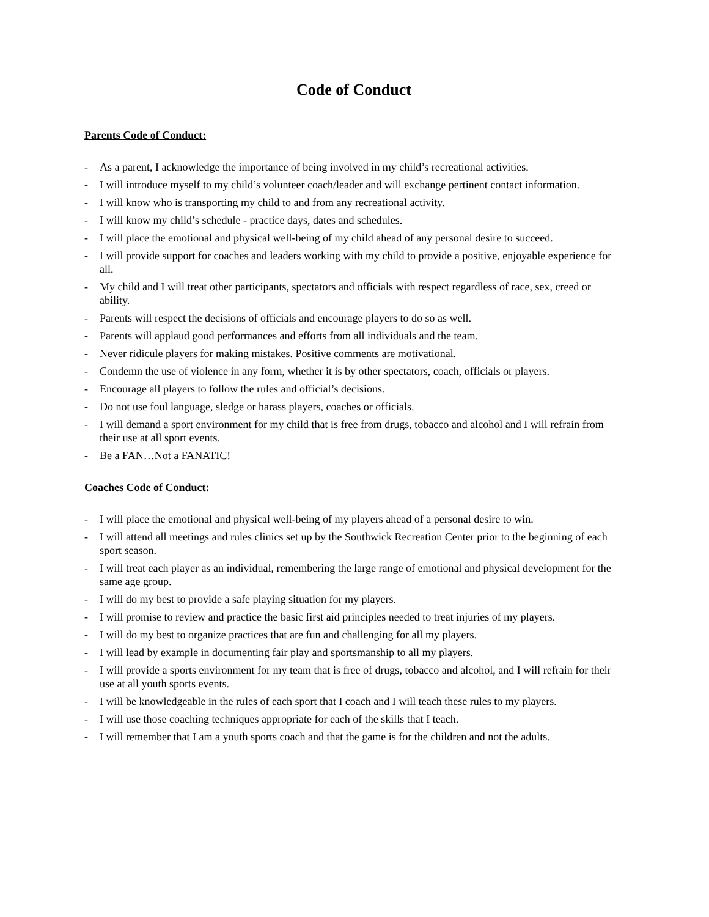Code of Conduct
Parents Code of Conduct:
- As a parent, I acknowledge the importance of being involved in my child’s recreational activities.
- I will introduce myself to my child’s volunteer coach/leader and will exchange pertinent contact information.
- I will know who is transporting my child to and from any recreational activity.
- I will know my child’s schedule - practice days, dates and schedules.
- I will place the emotional and physical well-being of my child ahead of any personal desire to succeed.
- I will provide support for coaches and leaders working with my child to provide a positive, enjoyable experience for all.
- My child and I will treat other participants, spectators and officials with respect regardless of race, sex, creed or ability.
- Parents will respect the decisions of officials and encourage players to do so as well.
- Parents will applaud good performances and efforts from all individuals and the team.
- Never ridicule players for making mistakes. Positive comments are motivational.
- Condemn the use of violence in any form, whether it is by other spectators, coach, officials or players.
- Encourage all players to follow the rules and official’s decisions.
- Do not use foul language, sledge or harass players, coaches or officials.
- I will demand a sport environment for my child that is free from drugs, tobacco and alcohol and I will refrain from their use at all sport events.
- Be a FAN…Not a FANATIC!
Coaches Code of Conduct:
- I will place the emotional and physical well-being of my players ahead of a personal desire to win.
- I will attend all meetings and rules clinics set up by the Southwick Recreation Center prior to the beginning of each sport season.
- I will treat each player as an individual, remembering the large range of emotional and physical development for the same age group.
- I will do my best to provide a safe playing situation for my players.
- I will promise to review and practice the basic first aid principles needed to treat injuries of my players.
- I will do my best to organize practices that are fun and challenging for all my players.
- I will lead by example in documenting fair play and sportsmanship to all my players.
- I will provide a sports environment for my team that is free of drugs, tobacco and alcohol, and I will refrain for their use at all youth sports events.
- I will be knowledgeable in the rules of each sport that I coach and I will teach these rules to my players.
- I will use those coaching techniques appropriate for each of the skills that I teach.
- I will remember that I am a youth sports coach and that the game is for the children and not the adults.